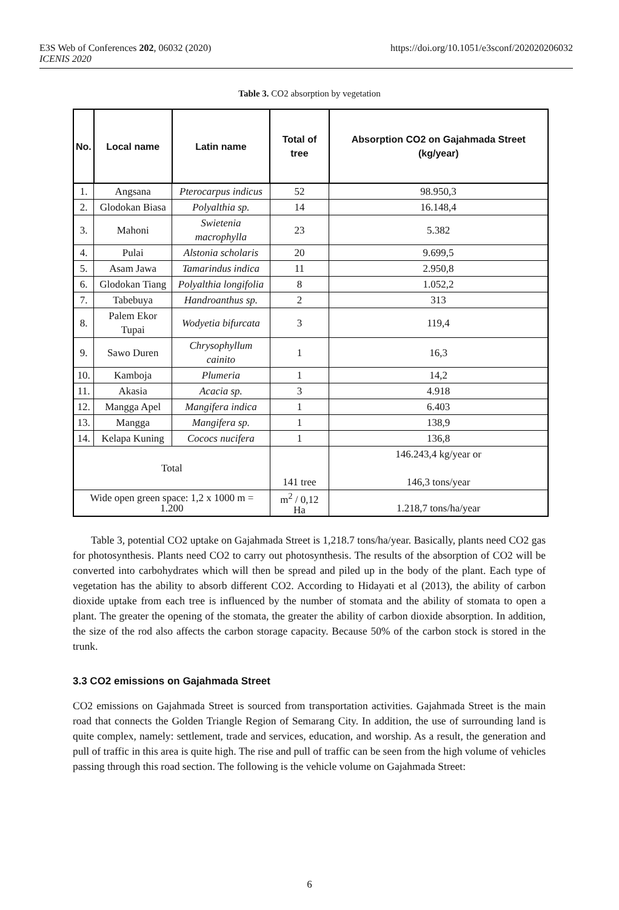E3S Web of Conferences 202, 06032 (2020)
ICENIS 2020
https://doi.org/10.1051/e3sconf/202020206032
Table 3. CO2 absorption by vegetation
| No. | Local name | Latin name | Total of tree | Absorption CO2 on Gajahmada Street (kg/year) |
| --- | --- | --- | --- | --- |
| 1. | Angsana | Pterocarpus indicus | 52 | 98.950,3 |
| 2. | Glodokan Biasa | Polyalthia sp. | 14 | 16.148,4 |
| 3. | Mahoni | Swietenia macrophylla | 23 | 5.382 |
| 4. | Pulai | Alstonia scholaris | 20 | 9.699,5 |
| 5. | Asam Jawa | Tamarindus indica | 11 | 2.950,8 |
| 6. | Glodokan Tiang | Polyalthia longifolia | 8 | 1.052,2 |
| 7. | Tabebuya | Handroanthus sp. | 2 | 313 |
| 8. | Palem Ekor Tupai | Wodyetia bifurcata | 3 | 119,4 |
| 9. | Sawo Duren | Chrysophyllum cainito | 1 | 16,3 |
| 10. | Kamboja | Plumeria | 1 | 14,2 |
| 11. | Akasia | Acacia sp. | 3 | 4.918 |
| 12. | Mangga Apel | Mangifera indica | 1 | 6.403 |
| 13. | Mangga | Mangifera sp. | 1 | 138,9 |
| 14. | Kelapa Kuning | Cococs nucifera | 1 | 136,8 |
| Total | | | 141 tree | 146.243,4 kg/year or 146,3 tons/year |
| Wide open green space: 1,2 x 1000 m = 1.200 | | | m<sup>2</sup> / 0,12 Ha | 1.218,7 tons/ha/year |
Table 3, potential CO2 uptake on Gajahmada Street is 1,218.7 tons/ha/year. Basically, plants need CO2 gas for photosynthesis. Plants need CO2 to carry out photosynthesis. The results of the absorption of CO2 will be converted into carbohydrates which will then be spread and piled up in the body of the plant. Each type of vegetation has the ability to absorb different CO2. According to Hidayati et al (2013), the ability of carbon dioxide uptake from each tree is influenced by the number of stomata and the ability of stomata to open a plant. The greater the opening of the stomata, the greater the ability of carbon dioxide absorption. In addition, the size of the rod also affects the carbon storage capacity. Because 50% of the carbon stock is stored in the trunk.
3.3 CO2 emissions on Gajahmada Street
CO2 emissions on Gajahmada Street is sourced from transportation activities. Gajahmada Street is the main road that connects the Golden Triangle Region of Semarang City. In addition, the use of surrounding land is quite complex, namely: settlement, trade and services, education, and worship. As a result, the generation and pull of traffic in this area is quite high. The rise and pull of traffic can be seen from the high volume of vehicles passing through this road section. The following is the vehicle volume on Gajahmada Street:
6